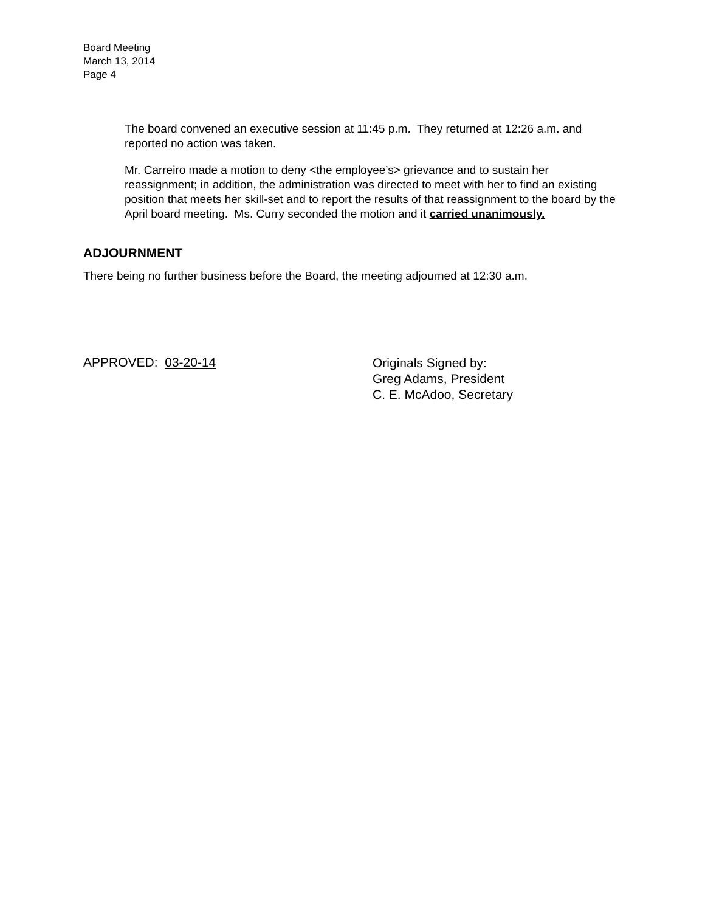Board Meeting
March 13, 2014
Page 4
The board convened an executive session at 11:45 p.m. They returned at 12:26 a.m. and reported no action was taken.
Mr. Carreiro made a motion to deny <the employee’s> grievance and to sustain her reassignment; in addition, the administration was directed to meet with her to find an existing position that meets her skill-set and to report the results of that reassignment to the board by the April board meeting. Ms. Curry seconded the motion and it carried unanimously.
ADJOURNMENT
There being no further business before the Board, the meeting adjourned at 12:30 a.m.
APPROVED: 03-20-14
Originals Signed by:
Greg Adams, President
C. E. McAdoo, Secretary